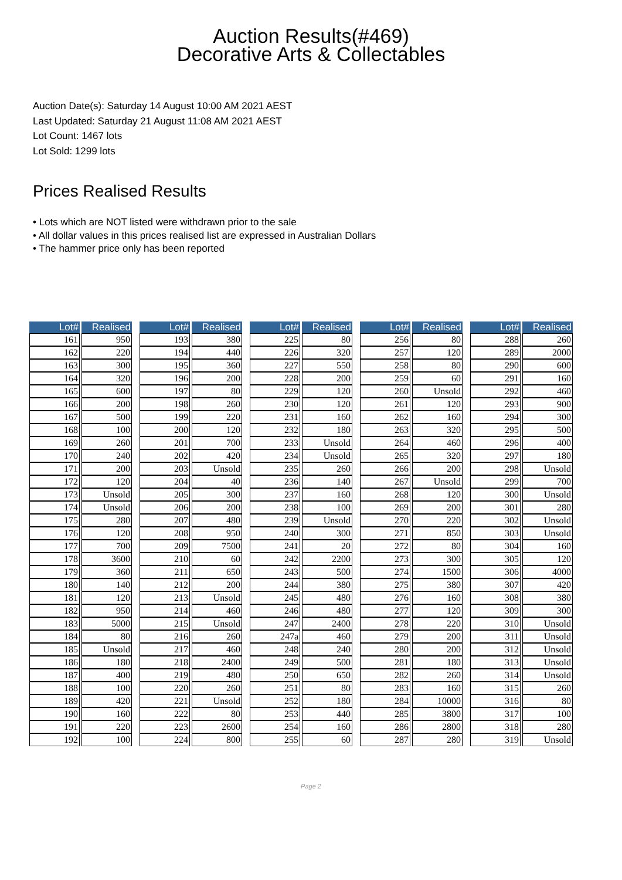Auction Results(#469)
Decorative Arts & Collectables
Auction Date(s): Saturday 14 August 10:00 AM 2021 AEST
Last Updated: Saturday 21 August 11:08 AM 2021 AEST
Lot Count: 1467 lots
Lot Sold: 1299 lots
Prices Realised Results
• Lots which are NOT listed were withdrawn prior to the sale
• All dollar values in this prices realised list are expressed in Australian Dollars
• The hammer price only has been reported
| Lot# | Realised |
| --- | --- |
| 161 | 950 |
| 162 | 220 |
| 163 | 300 |
| 164 | 320 |
| 165 | 600 |
| 166 | 200 |
| 167 | 500 |
| 168 | 100 |
| 169 | 260 |
| 170 | 240 |
| 171 | 200 |
| 172 | 120 |
| 173 | Unsold |
| 174 | Unsold |
| 175 | 280 |
| 176 | 120 |
| 177 | 700 |
| 178 | 3600 |
| 179 | 360 |
| 180 | 140 |
| 181 | 120 |
| 182 | 950 |
| 183 | 5000 |
| 184 | 80 |
| 185 | Unsold |
| 186 | 180 |
| 187 | 400 |
| 188 | 100 |
| 189 | 420 |
| 190 | 160 |
| 191 | 220 |
| 192 | 100 |
| Lot# | Realised |
| --- | --- |
| 193 | 380 |
| 194 | 440 |
| 195 | 360 |
| 196 | 200 |
| 197 | 80 |
| 198 | 260 |
| 199 | 220 |
| 200 | 120 |
| 201 | 700 |
| 202 | 420 |
| 203 | Unsold |
| 204 | 40 |
| 205 | 300 |
| 206 | 200 |
| 207 | 480 |
| 208 | 950 |
| 209 | 7500 |
| 210 | 60 |
| 211 | 650 |
| 212 | 200 |
| 213 | Unsold |
| 214 | 460 |
| 215 | Unsold |
| 216 | 260 |
| 217 | 460 |
| 218 | 2400 |
| 219 | 480 |
| 220 | 260 |
| 221 | Unsold |
| 222 | 80 |
| 223 | 2600 |
| 224 | 800 |
| Lot# | Realised |
| --- | --- |
| 225 | 80 |
| 226 | 320 |
| 227 | 550 |
| 228 | 200 |
| 229 | 120 |
| 230 | 120 |
| 231 | 160 |
| 232 | 180 |
| 233 | Unsold |
| 234 | Unsold |
| 235 | 260 |
| 236 | 140 |
| 237 | 160 |
| 238 | 100 |
| 239 | Unsold |
| 240 | 300 |
| 241 | 20 |
| 242 | 2200 |
| 243 | 500 |
| 244 | 380 |
| 245 | 480 |
| 246 | 480 |
| 247 | 2400 |
| 247a | 460 |
| 248 | 240 |
| 249 | 500 |
| 250 | 650 |
| 251 | 80 |
| 252 | 180 |
| 253 | 440 |
| 254 | 160 |
| 255 | 60 |
| Lot# | Realised |
| --- | --- |
| 256 | 80 |
| 257 | 120 |
| 258 | 80 |
| 259 | 60 |
| 260 | Unsold |
| 261 | 120 |
| 262 | 160 |
| 263 | 320 |
| 264 | 460 |
| 265 | 320 |
| 266 | 200 |
| 267 | Unsold |
| 268 | 120 |
| 269 | 200 |
| 270 | 220 |
| 271 | 850 |
| 272 | 80 |
| 273 | 300 |
| 274 | 1500 |
| 275 | 380 |
| 276 | 160 |
| 277 | 120 |
| 278 | 220 |
| 279 | 200 |
| 280 | 200 |
| 281 | 180 |
| 282 | 260 |
| 283 | 160 |
| 284 | 10000 |
| 285 | 3800 |
| 286 | 2800 |
| 287 | 280 |
| Lot# | Realised |
| --- | --- |
| 288 | 260 |
| 289 | 2000 |
| 290 | 600 |
| 291 | 160 |
| 292 | 460 |
| 293 | 900 |
| 294 | 300 |
| 295 | 500 |
| 296 | 400 |
| 297 | 180 |
| 298 | Unsold |
| 299 | 700 |
| 300 | Unsold |
| 301 | 280 |
| 302 | Unsold |
| 303 | Unsold |
| 304 | 160 |
| 305 | 120 |
| 306 | 4000 |
| 307 | 420 |
| 308 | 380 |
| 309 | 300 |
| 310 | Unsold |
| 311 | Unsold |
| 312 | Unsold |
| 313 | Unsold |
| 314 | Unsold |
| 315 | 260 |
| 316 | 80 |
| 317 | 100 |
| 318 | 280 |
| 319 | Unsold |
Page 2